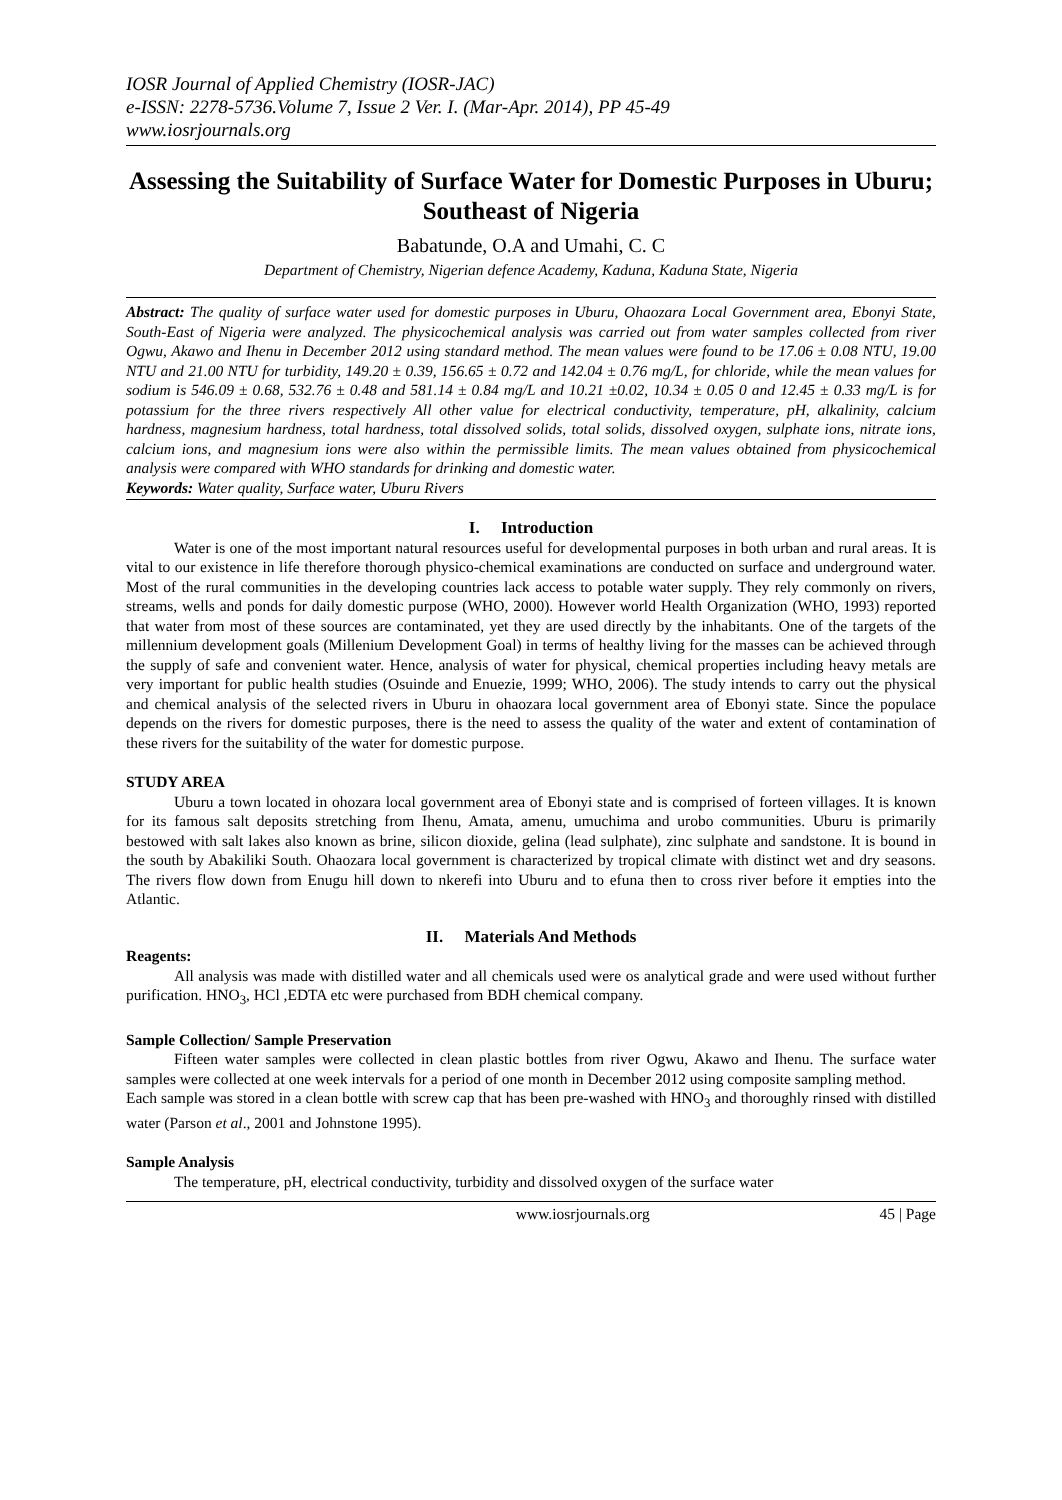IOSR Journal of Applied Chemistry (IOSR-JAC)
e-ISSN: 2278-5736.Volume 7, Issue 2 Ver. I. (Mar-Apr. 2014), PP 45-49
www.iosrjournals.org
Assessing the Suitability of Surface Water for Domestic Purposes in Uburu; Southeast of Nigeria
Babatunde, O.A and Umahi, C. C
Department of Chemistry, Nigerian defence Academy, Kaduna, Kaduna State, Nigeria
Abstract: The quality of surface water used for domestic purposes in Uburu, Ohaozara Local Government area, Ebonyi State, South-East of Nigeria were analyzed. The physicochemical analysis was carried out from water samples collected from river Ogwu, Akawo and Ihenu in December 2012 using standard method. The mean values were found to be 17.06 ± 0.08 NTU, 19.00 NTU and 21.00 NTU for turbidity, 149.20 ± 0.39, 156.65 ± 0.72 and 142.04 ± 0.76 mg/L, for chloride, while the mean values for sodium is 546.09 ± 0.68, 532.76 ± 0.48 and 581.14 ± 0.84 mg/L and 10.21 ±0.02, 10.34 ± 0.05 0 and 12.45 ± 0.33 mg/L is for potassium for the three rivers respectively All other value for electrical conductivity, temperature, pH, alkalinity, calcium hardness, magnesium hardness, total hardness, total dissolved solids, total solids, dissolved oxygen, sulphate ions, nitrate ions, calcium ions, and magnesium ions were also within the permissible limits. The mean values obtained from physicochemical analysis were compared with WHO standards for drinking and domestic water.
Keywords: Water quality, Surface water, Uburu Rivers
I. Introduction
Water is one of the most important natural resources useful for developmental purposes in both urban and rural areas. It is vital to our existence in life therefore thorough physico-chemical examinations are conducted on surface and underground water. Most of the rural communities in the developing countries lack access to potable water supply. They rely commonly on rivers, streams, wells and ponds for daily domestic purpose (WHO, 2000). However world Health Organization (WHO, 1993) reported that water from most of these sources are contaminated, yet they are used directly by the inhabitants. One of the targets of the millennium development goals (Millenium Development Goal) in terms of healthy living for the masses can be achieved through the supply of safe and convenient water. Hence, analysis of water for physical, chemical properties including heavy metals are very important for public health studies (Osuinde and Enuezie, 1999; WHO, 2006). The study intends to carry out the physical and chemical analysis of the selected rivers in Uburu in ohaozara local government area of Ebonyi state. Since the populace depends on the rivers for domestic purposes, there is the need to assess the quality of the water and extent of contamination of these rivers for the suitability of the water for domestic purpose.
STUDY AREA
Uburu a town located in ohozara local government area of Ebonyi state and is comprised of forteen villages. It is known for its famous salt deposits stretching from Ihenu, Amata, amenu, umuchima and urobo communities. Uburu is primarily bestowed with salt lakes also known as brine, silicon dioxide, gelina (lead sulphate), zinc sulphate and sandstone. It is bound in the south by Abakiliki South. Ohaozara local government is characterized by tropical climate with distinct wet and dry seasons. The rivers flow down from Enugu hill down to nkerefi into Uburu and to efuna then to cross river before it empties into the Atlantic.
II. Materials And Methods
Reagents:
All analysis was made with distilled water and all chemicals used were os analytical grade and were used without further purification. HNO<sub>3</sub>, HCl ,EDTA etc were purchased from BDH chemical company.
Sample Collection/ Sample Preservation
Fifteen water samples were collected in clean plastic bottles from river Ogwu, Akawo and Ihenu. The surface water samples were collected at one week intervals for a period of one month in December 2012 using composite sampling method.
Each sample was stored in a clean bottle with screw cap that has been pre-washed with HNO<sub>3</sub> and thoroughly rinsed with distilled water (Parson et al., 2001 and Johnstone 1995).
Sample Analysis
The temperature, pH, electrical conductivity, turbidity and dissolved oxygen of the surface water
www.iosrjournals.org 45 | Page